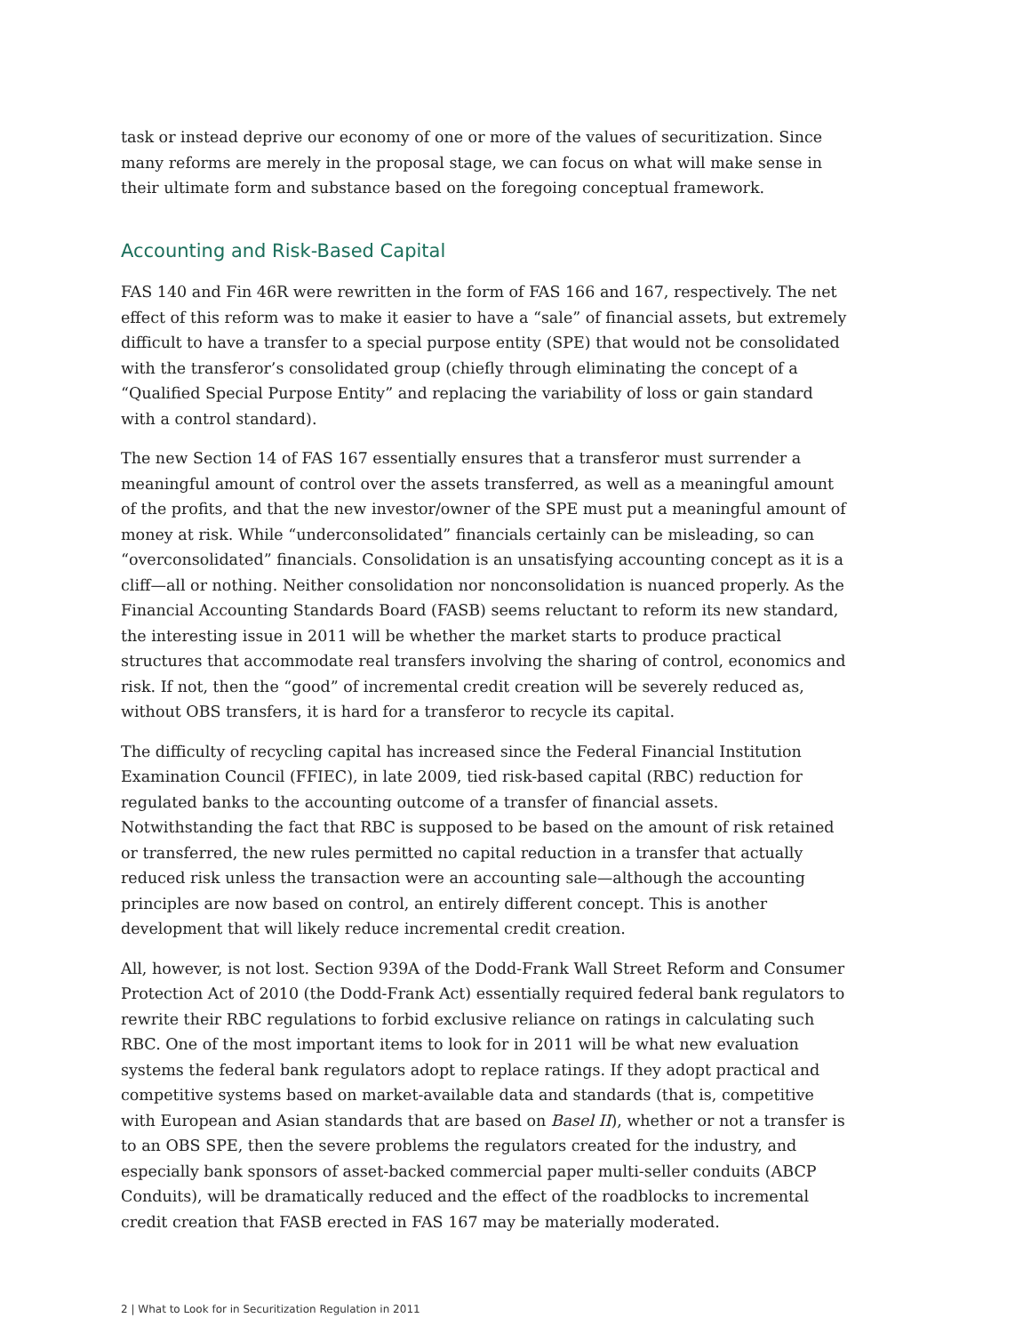task or instead deprive our economy of one or more of the values of securitization. Since many reforms are merely in the proposal stage, we can focus on what will make sense in their ultimate form and substance based on the foregoing conceptual framework.
Accounting and Risk-Based Capital
FAS 140 and Fin 46R were rewritten in the form of FAS 166 and 167, respectively. The net effect of this reform was to make it easier to have a “sale” of financial assets, but extremely difficult to have a transfer to a special purpose entity (SPE) that would not be consolidated with the transferor’s consolidated group (chiefly through eliminating the concept of a “Qualified Special Purpose Entity” and replacing the variability of loss or gain standard with a control standard).
The new Section 14 of FAS 167 essentially ensures that a transferor must surrender a meaningful amount of control over the assets transferred, as well as a meaningful amount of the profits, and that the new investor/owner of the SPE must put a meaningful amount of money at risk. While “underconsolidated” financials certainly can be misleading, so can “overconsolidated” financials. Consolidation is an unsatisfying accounting concept as it is a cliff—all or nothing. Neither consolidation nor nonconsolidation is nuanced properly. As the Financial Accounting Standards Board (FASB) seems reluctant to reform its new standard, the interesting issue in 2011 will be whether the market starts to produce practical structures that accommodate real transfers involving the sharing of control, economics and risk. If not, then the “good” of incremental credit creation will be severely reduced as, without OBS transfers, it is hard for a transferor to recycle its capital.
The difficulty of recycling capital has increased since the Federal Financial Institution Examination Council (FFIEC), in late 2009, tied risk-based capital (RBC) reduction for regulated banks to the accounting outcome of a transfer of financial assets. Notwithstanding the fact that RBC is supposed to be based on the amount of risk retained or transferred, the new rules permitted no capital reduction in a transfer that actually reduced risk unless the transaction were an accounting sale—although the accounting principles are now based on control, an entirely different concept. This is another development that will likely reduce incremental credit creation.
All, however, is not lost. Section 939A of the Dodd-Frank Wall Street Reform and Consumer Protection Act of 2010 (the Dodd-Frank Act) essentially required federal bank regulators to rewrite their RBC regulations to forbid exclusive reliance on ratings in calculating such RBC. One of the most important items to look for in 2011 will be what new evaluation systems the federal bank regulators adopt to replace ratings. If they adopt practical and competitive systems based on market-available data and standards (that is, competitive with European and Asian standards that are based on Basel II), whether or not a transfer is to an OBS SPE, then the severe problems the regulators created for the industry, and especially bank sponsors of asset-backed commercial paper multi-seller conduits (ABCP Conduits), will be dramatically reduced and the effect of the roadblocks to incremental credit creation that FASB erected in FAS 167 may be materially moderated.
2 | What to Look for in Securitization Regulation in 2011